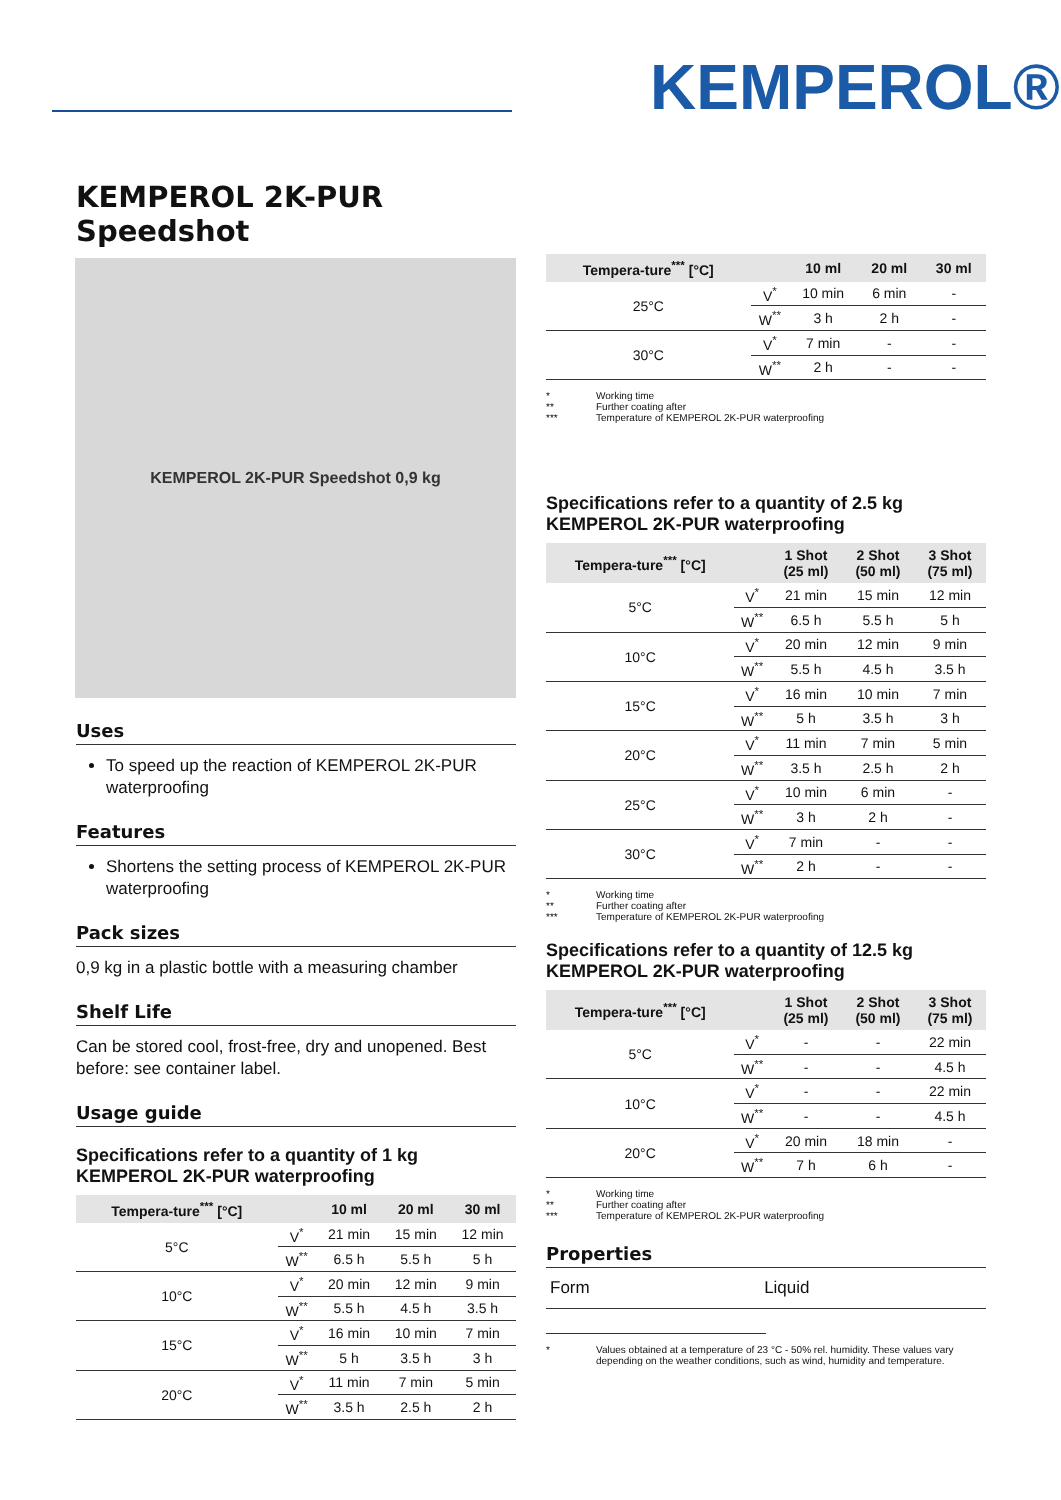KEMPEROL®
KEMPEROL 2K-PUR
Speedshot
KEMPEROL 2K-PUR Speedshot 0,9 kg
Uses
To speed up the reaction of KEMPEROL 2K-PUR waterproofing
Features
Shortens the setting process of KEMPEROL 2K-PUR waterproofing
Pack sizes
0,9 kg in a plastic bottle with a measuring chamber
Shelf Life
Can be stored cool, frost-free, dry and unopened. Best before: see container label.
Usage guide
Specifications refer to a quantity of 1 kg KEMPEROL 2K-PUR waterproofing
| Tempera-ture<sup>***</sup> [°C] | | 10 ml | 20 ml | 30 ml |
| --- | --- | --- | --- | --- |
| 5°C | V<sup>*</sup> | 21 min | 15 min | 12 min |
| | W<sup>**</sup> | 6.5 h | 5.5 h | 5 h |
| 10°C | V<sup>*</sup> | 20 min | 12 min | 9 min |
| | W<sup>**</sup> | 5.5 h | 4.5 h | 3.5 h |
| 15°C | V<sup>*</sup> | 16 min | 10 min | 7 min |
| | W<sup>**</sup> | 5 h | 3.5 h | 3 h |
| 20°C | V<sup>*</sup> | 11 min | 7 min | 5 min |
| | W<sup>**</sup> | 3.5 h | 2.5 h | 2 h |
| Tempera-ture<sup>***</sup> [°C] | | 10 ml | 20 ml | 30 ml |
| --- | --- | --- | --- | --- |
| 25°C | V<sup>*</sup> | 10 min | 6 min | - |
| | W<sup>**</sup> | 3 h | 2 h | - |
| 30°C | V<sup>*</sup> | 7 min | - | - |
| | W<sup>**</sup> | 2 h | - | - |
* Working time ** Further coating after *** Temperature of KEMPEROL 2K-PUR waterproofing
Specifications refer to a quantity of 2.5 kg KEMPEROL 2K-PUR waterproofing
| Tempera-ture<sup>***</sup> [°C] | | 1 Shot (25 ml) | 2 Shot (50 ml) | 3 Shot (75 ml) |
| --- | --- | --- | --- | --- |
| 5°C | V<sup>*</sup> | 21 min | 15 min | 12 min |
| | W<sup>**</sup> | 6.5 h | 5.5 h | 5 h |
| 10°C | V<sup>*</sup> | 20 min | 12 min | 9 min |
| | W<sup>**</sup> | 5.5 h | 4.5 h | 3.5 h |
| 15°C | V<sup>*</sup> | 16 min | 10 min | 7 min |
| | W<sup>**</sup> | 5 h | 3.5 h | 3 h |
| 20°C | V<sup>*</sup> | 11 min | 7 min | 5 min |
| | W<sup>**</sup> | 3.5 h | 2.5 h | 2 h |
| 25°C | V<sup>*</sup> | 10 min | 6 min | - |
| | W<sup>**</sup> | 3 h | 2 h | - |
| 30°C | V<sup>*</sup> | 7 min | - | - |
| | W<sup>**</sup> | 2 h | - | - |
* Working time ** Further coating after *** Temperature of KEMPEROL 2K-PUR waterproofing
Specifications refer to a quantity of 12.5 kg KEMPEROL 2K-PUR waterproofing
| Tempera-ture<sup>***</sup> [°C] | | 1 Shot (25 ml) | 2 Shot (50 ml) | 3 Shot (75 ml) |
| --- | --- | --- | --- | --- |
| 5°C | V<sup>*</sup> | - | - | 22 min |
| | W<sup>**</sup> | - | - | 4.5 h |
| 10°C | V<sup>*</sup> | - | - | 22 min |
| | W<sup>**</sup> | - | - | 4.5 h |
| 20°C | V<sup>*</sup> | 20 min | 18 min | - |
| | W<sup>**</sup> | 7 h | 6 h | - |
* Working time ** Further coating after *** Temperature of KEMPEROL 2K-PUR waterproofing
Properties
| Form | Liquid |
* Values obtained at a temperature of 23 °C - 50% rel. humidity. These values vary depending on the weather conditions, such as wind, humidity and temperature.